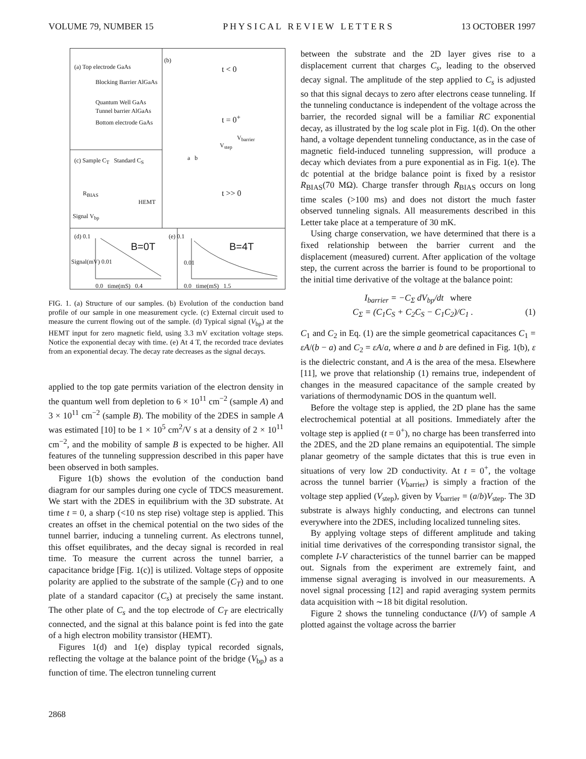VOLUME 79, NUMBER 15 P H Y S I C A L R E V I E W L E T T E R S 13 OCTOBER 1997
(a) Top electrode GaAs
Blocking Barrier AlGaAs
Quantum Well GaAs
Tunnel barrier AlGaAs
Bottom electrode GaAs
(b)
t < 0
t = 0<sup>+</sup>
V<sub>barrier</sub>
V<sub>step</sub>
a b
t >> 0
(c) Sample C<sub>T</sub> Standard C<sub>S</sub>
R<sub>BIAS</sub>
HEMT
Signal V<sub>bp</sub>
(d) 0.1
B=0T
Signal(mV) 0.01
0.0 time(mS) 0.4
(e) 0.1
B=4T
0.01
0.0 time(mS) 1.5
FIG. 1. (a) Structure of our samples. (b) Evolution of the conduction band profile of our sample in one measurement cycle. (c) External circuit used to measure the current flowing out of the sample. (d) Typical signal (V<sub>bp</sub>) at the HEMT input for zero magnetic field, using 3.3 mV excitation voltage steps. Notice the exponential decay with time. (e) At 4 T, the recorded trace deviates from an exponential decay. The decay rate decreases as the signal decays.
applied to the top gate permits variation of the electron density in the quantum well from depletion to 6 × 10<sup>11</sup> cm<sup>−2</sup> (sample A) and 3 × 10<sup>11</sup> cm<sup>−2</sup> (sample B). The mobility of the 2DES in sample A was estimated [10] to be 1 × 10<sup>5</sup> cm<sup>2</sup>/V s at a density of 2 × 10<sup>11</sup> cm<sup>−2</sup>, and the mobility of sample B is expected to be higher. All features of the tunneling suppression described in this paper have been observed in both samples.
Figure 1(b) shows the evolution of the conduction band diagram for our samples during one cycle of TDCS measurement. We start with the 2DES in equilibrium with the 3D substrate. At time t = 0, a sharp (<10 ns step rise) voltage step is applied. This creates an offset in the chemical potential on the two sides of the tunnel barrier, inducing a tunneling current. As electrons tunnel, this offset equilibrates, and the decay signal is recorded in real time. To measure the current across the tunnel barrier, a capacitance bridge [Fig. 1(c)] is utilized. Voltage steps of opposite polarity are applied to the substrate of the sample (C<sub>T</sub>) and to one plate of a standard capacitor (C<sub>s</sub>) at precisely the same instant. The other plate of C<sub>s</sub> and the top electrode of C<sub>T</sub> are electrically connected, and the signal at this balance point is fed into the gate of a high electron mobility transistor (HEMT).
Figures 1(d) and 1(e) display typical recorded signals, reflecting the voltage at the balance point of the bridge (V<sub>bp</sub>) as a function of time. The electron tunneling current
between the substrate and the 2D layer gives rise to a displacement current that charges C<sub>s</sub>, leading to the observed decay signal. The amplitude of the step applied to C<sub>s</sub> is adjusted so that this signal decays to zero after electrons cease tunneling. If the tunneling conductance is independent of the voltage across the barrier, the recorded signal will be a familiar RC exponential decay, as illustrated by the log scale plot in Fig. 1(d). On the other hand, a voltage dependent tunneling conductance, as in the case of magnetic field-induced tunneling suppression, will produce a decay which deviates from a pure exponential as in Fig. 1(e). The dc potential at the bridge balance point is fixed by a resistor R<sub>BIAS</sub>(70 MΩ). Charge transfer through R<sub>BIAS</sub> occurs on long time scales (>100 ms) and does not distort the much faster observed tunneling signals. All measurements described in this Letter take place at a temperature of 30 mK.
Using charge conservation, we have determined that there is a fixed relationship between the barrier current and the displacement (measured) current. After application of the voltage step, the current across the barrier is found to be proportional to the initial time derivative of the voltage at the balance point:
I<sub>barrier</sub> = −C<sub>Σ</sub> dV<sub>bp</sub>/dt where
C<sub>Σ</sub> = (C<sub>1</sub>C<sub>S</sub> + C<sub>2</sub>C<sub>S</sub> − C<sub>1</sub>C<sub>2</sub>)/C<sub>1</sub> . (1)
C<sub>1</sub> and C<sub>2</sub> in Eq. (1) are the simple geometrical capacitances C<sub>1</sub> = εA/(b − a) and C<sub>2</sub> = εA/a, where a and b are defined in Fig. 1(b), ε is the dielectric constant, and A is the area of the mesa. Elsewhere [11], we prove that relationship (1) remains true, independent of changes in the measured capacitance of the sample created by variations of thermodynamic DOS in the quantum well.
Before the voltage step is applied, the 2D plane has the same electrochemical potential at all positions. Immediately after the voltage step is applied (t = 0<sup>+</sup>), no charge has been transferred into the 2DES, and the 2D plane remains an equipotential. The simple planar geometry of the sample dictates that this is true even in situations of very low 2D conductivity. At t = 0<sup>+</sup>, the voltage across the tunnel barrier (V<sub>barrier</sub>) is simply a fraction of the voltage step applied (V<sub>step</sub>), given by V<sub>barrier</sub> = (a/b)V<sub>step</sub>. The 3D substrate is always highly conducting, and electrons can tunnel everywhere into the 2DES, including localized tunneling sites.
By applying voltage steps of different amplitude and taking initial time derivatives of the corresponding transistor signal, the complete I-V characteristics of the tunnel barrier can be mapped out. Signals from the experiment are extremely faint, and immense signal averaging is involved in our measurements. A novel signal processing [12] and rapid averaging system permits data acquisition with ∼18 bit digital resolution.
Figure 2 shows the tunneling conductance (I/V) of sample A plotted against the voltage across the barrier
2868